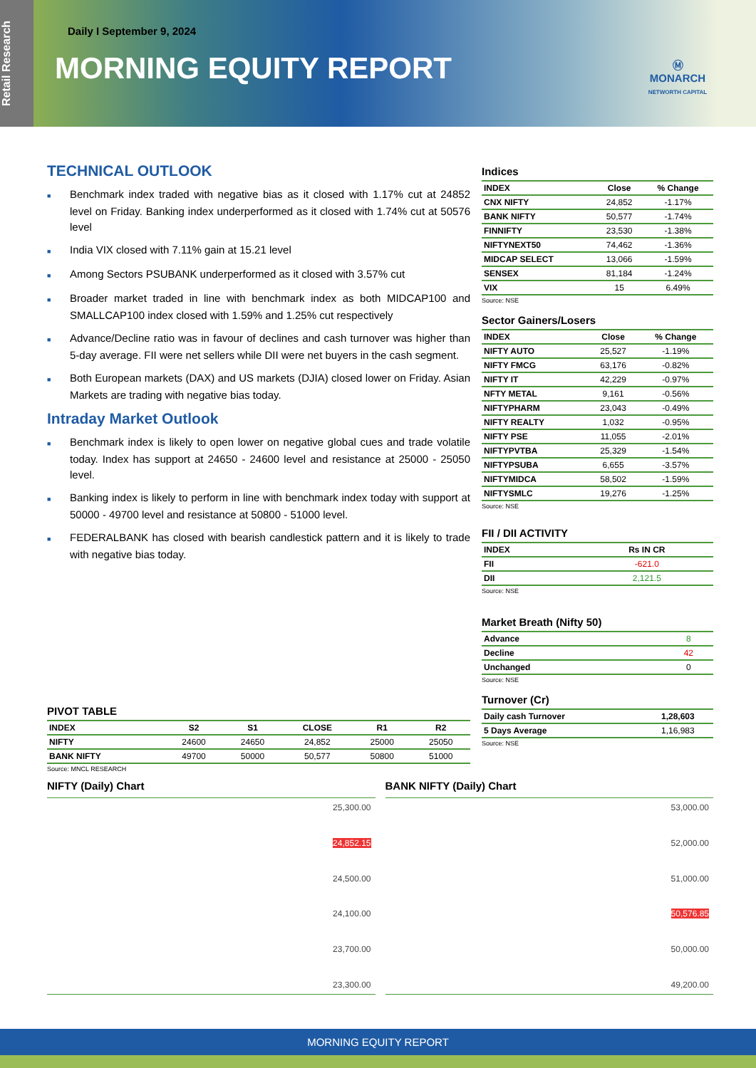Retail Research
Daily I September 9, 2024
MORNING EQUITY REPORT
Ⓜ
MONARCH
NETWORTH CAPITAL
TECHNICAL OUTLOOK
■ Benchmark index traded with negative bias as it closed with 1.17% cut at 24852 level on Friday. Banking index underperformed as it closed with 1.74% cut at 50576 level
■ India VIX closed with 7.11% gain at 15.21 level
■ Among Sectors PSUBANK underperformed as it closed with 3.57% cut
■ Broader market traded in line with benchmark index as both MIDCAP100 and SMALLCAP100 index closed with 1.59% and 1.25% cut respectively
■ Advance/Decline ratio was in favour of declines and cash turnover was higher than 5-day average. FII were net sellers while DII were net buyers in the cash segment.
■ Both European markets (DAX) and US markets (DJIA) closed lower on Friday. Asian Markets are trading with negative bias today.
Intraday Market Outlook
■ Benchmark index is likely to open lower on negative global cues and trade volatile today. Index has support at 24650 - 24600 level and resistance at 25000 - 25050 level.
■ Banking index is likely to perform in line with benchmark index today with support at 50000 - 49700 level and resistance at 50800 - 51000 level.
■ FEDERALBANK has closed with bearish candlestick pattern and it is likely to trade with negative bias today.
PIVOT TABLE
| INDEX | S2 | S1 | CLOSE | R1 | R2 |
| --- | --- | --- | --- | --- | --- |
| NIFTY | 24600 | 24650 | 24,852 | 25000 | 25050 |
| BANK NIFTY | 49700 | 50000 | 50,577 | 50800 | 51000 |
Source: MNCL RESEARCH
Indices
| INDEX | Close | % Change |
| --- | --- | --- |
| CNX NIFTY | 24,852 | -1.17% |
| BANK NIFTY | 50,577 | -1.74% |
| FINNIFTY | 23,530 | -1.38% |
| NIFTYNEXT50 | 74,462 | -1.36% |
| MIDCAP SELECT | 13,066 | -1.59% |
| SENSEX | 81,184 | -1.24% |
| VIX | 15 | 6.49% |
Source: NSE
Sector Gainers/Losers
| INDEX | Close | % Change |
| --- | --- | --- |
| NIFTY AUTO | 25,527 | -1.19% |
| NIFTY FMCG | 63,176 | -0.82% |
| NIFTY IT | 42,229 | -0.97% |
| NFTY METAL | 9,161 | -0.56% |
| NIFTYPHARM | 23,043 | -0.49% |
| NIFTY REALTY | 1,032 | -0.95% |
| NIFTY PSE | 11,055 | -2.01% |
| NIFTYPVTBA | 25,329 | -1.54% |
| NIFTYPSUBA | 6,655 | -3.57% |
| NIFTYMIDCA | 58,502 | -1.59% |
| NIFTYSMLC | 19,276 | -1.25% |
Source: NSE
FII / DII ACTIVITY
| INDEX | Rs IN CR |
| --- | --- |
| FII | -621.0 |
| DII | 2,121.5 |
Source: NSE
Market Breath (Nifty 50)
| Advance | 8 |
| Decline | 42 |
| Unchanged | 0 |
Source: NSE
Turnover (Cr)
| Daily cash Turnover | 1,28,603 |
| 5 Days Average | 1,16,983 |
Source: NSE
NIFTY (Daily) Chart
25,300.00
24,852.15
24,500.00
24,100.00
23,700.00
23,300.00
BANK NIFTY (Daily) Chart
53,000.00
52,000.00
51,000.00
50,576.85
50,000.00
49,200.00
MORNING EQUITY REPORT